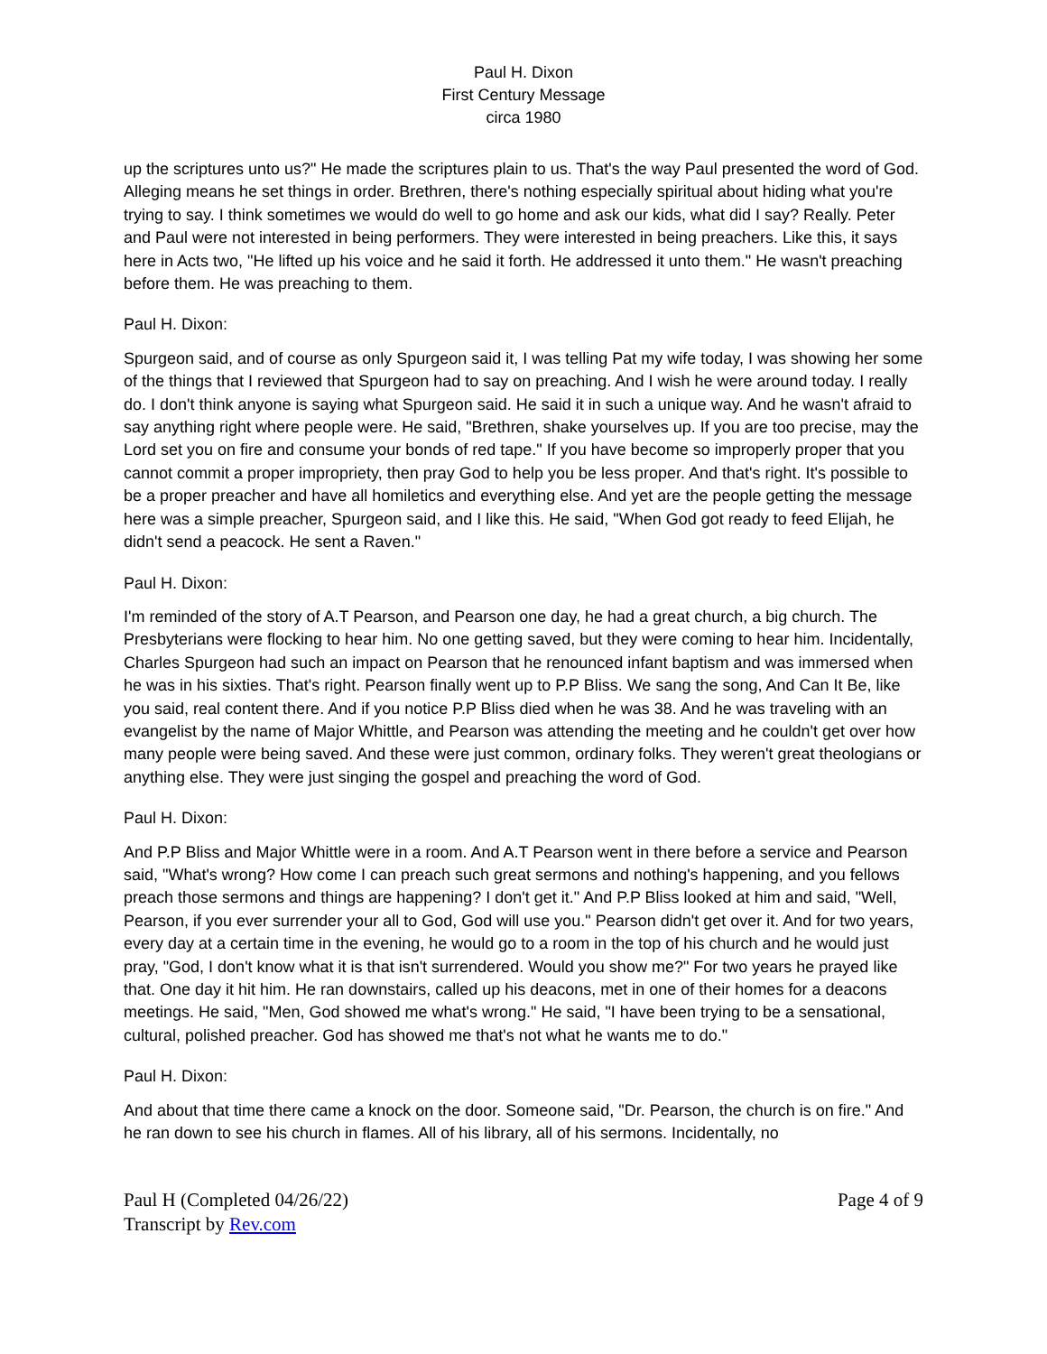Paul H. Dixon
First Century Message
circa 1980
up the scriptures unto us?" He made the scriptures plain to us. That's the way Paul presented the word of God. Alleging means he set things in order. Brethren, there's nothing especially spiritual about hiding what you're trying to say. I think sometimes we would do well to go home and ask our kids, what did I say? Really. Peter and Paul were not interested in being performers. They were interested in being preachers. Like this, it says here in Acts two, "He lifted up his voice and he said it forth. He addressed it unto them." He wasn't preaching before them. He was preaching to them.
Paul H. Dixon:
Spurgeon said, and of course as only Spurgeon said it, I was telling Pat my wife today, I was showing her some of the things that I reviewed that Spurgeon had to say on preaching. And I wish he were around today. I really do. I don't think anyone is saying what Spurgeon said. He said it in such a unique way. And he wasn't afraid to say anything right where people were. He said, "Brethren, shake yourselves up. If you are too precise, may the Lord set you on fire and consume your bonds of red tape." If you have become so improperly proper that you cannot commit a proper impropriety, then pray God to help you be less proper. And that's right. It's possible to be a proper preacher and have all homiletics and everything else. And yet are the people getting the message here was a simple preacher, Spurgeon said, and I like this. He said, "When God got ready to feed Elijah, he didn't send a peacock. He sent a Raven."
Paul H. Dixon:
I'm reminded of the story of A.T Pearson, and Pearson one day, he had a great church, a big church. The Presbyterians were flocking to hear him. No one getting saved, but they were coming to hear him. Incidentally, Charles Spurgeon had such an impact on Pearson that he renounced infant baptism and was immersed when he was in his sixties. That's right. Pearson finally went up to P.P Bliss. We sang the song, And Can It Be, like you said, real content there. And if you notice P.P Bliss died when he was 38. And he was traveling with an evangelist by the name of Major Whittle, and Pearson was attending the meeting and he couldn't get over how many people were being saved. And these were just common, ordinary folks. They weren't great theologians or anything else. They were just singing the gospel and preaching the word of God.
Paul H. Dixon:
And P.P Bliss and Major Whittle were in a room. And A.T Pearson went in there before a service and Pearson said, "What's wrong? How come I can preach such great sermons and nothing's happening, and you fellows preach those sermons and things are happening? I don't get it." And P.P Bliss looked at him and said, "Well, Pearson, if you ever surrender your all to God, God will use you." Pearson didn't get over it. And for two years, every day at a certain time in the evening, he would go to a room in the top of his church and he would just pray, "God, I don't know what it is that isn't surrendered. Would you show me?" For two years he prayed like that. One day it hit him. He ran downstairs, called up his deacons, met in one of their homes for a deacons meetings. He said, "Men, God showed me what's wrong." He said, "I have been trying to be a sensational, cultural, polished preacher. God has showed me that's not what he wants me to do."
Paul H. Dixon:
And about that time there came a knock on the door. Someone said, "Dr. Pearson, the church is on fire." And he ran down to see his church in flames. All of his library, all of his sermons. Incidentally, no
Paul H (Completed 04/26/22)
Transcript by Rev.com
Page 4 of 9